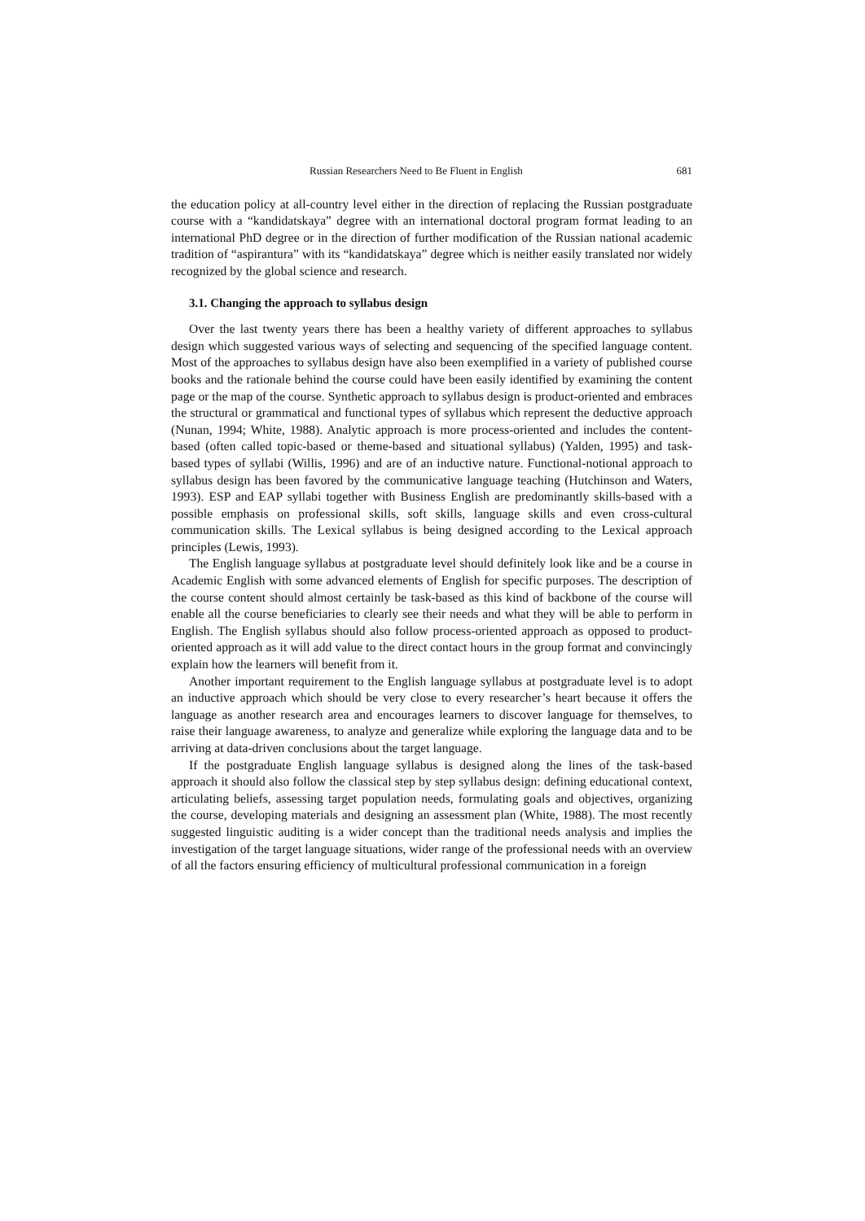Russian Researchers Need to Be Fluent in English 681
the education policy at all-country level either in the direction of replacing the Russian postgraduate course with a “kandidatskaya” degree with an international doctoral program format leading to an international PhD degree or in the direction of further modification of the Russian national academic tradition of “aspirantura” with its “kandidatskaya” degree which is neither easily translated nor widely recognized by the global science and research.
3.1. Changing the approach to syllabus design
Over the last twenty years there has been a healthy variety of different approaches to syllabus design which suggested various ways of selecting and sequencing of the specified language content. Most of the approaches to syllabus design have also been exemplified in a variety of published course books and the rationale behind the course could have been easily identified by examining the content page or the map of the course. Synthetic approach to syllabus design is product-oriented and embraces the structural or grammatical and functional types of syllabus which represent the deductive approach (Nunan, 1994; White, 1988). Analytic approach is more process-oriented and includes the content-based (often called topic-based or theme-based and situational syllabus) (Yalden, 1995) and task-based types of syllabi (Willis, 1996) and are of an inductive nature. Functional-notional approach to syllabus design has been favored by the communicative language teaching (Hutchinson and Waters, 1993). ESP and EAP syllabi together with Business English are predominantly skills-based with a possible emphasis on professional skills, soft skills, language skills and even cross-cultural communication skills. The Lexical syllabus is being designed according to the Lexical approach principles (Lewis, 1993).
The English language syllabus at postgraduate level should definitely look like and be a course in Academic English with some advanced elements of English for specific purposes. The description of the course content should almost certainly be task-based as this kind of backbone of the course will enable all the course beneficiaries to clearly see their needs and what they will be able to perform in English. The English syllabus should also follow process-oriented approach as opposed to product-oriented approach as it will add value to the direct contact hours in the group format and convincingly explain how the learners will benefit from it.
Another important requirement to the English language syllabus at postgraduate level is to adopt an inductive approach which should be very close to every researcher’s heart because it offers the language as another research area and encourages learners to discover language for themselves, to raise their language awareness, to analyze and generalize while exploring the language data and to be arriving at data-driven conclusions about the target language.
If the postgraduate English language syllabus is designed along the lines of the task-based approach it should also follow the classical step by step syllabus design: defining educational context, articulating beliefs, assessing target population needs, formulating goals and objectives, organizing the course, developing materials and designing an assessment plan (White, 1988). The most recently suggested linguistic auditing is a wider concept than the traditional needs analysis and implies the investigation of the target language situations, wider range of the professional needs with an overview of all the factors ensuring efficiency of multicultural professional communication in a foreign